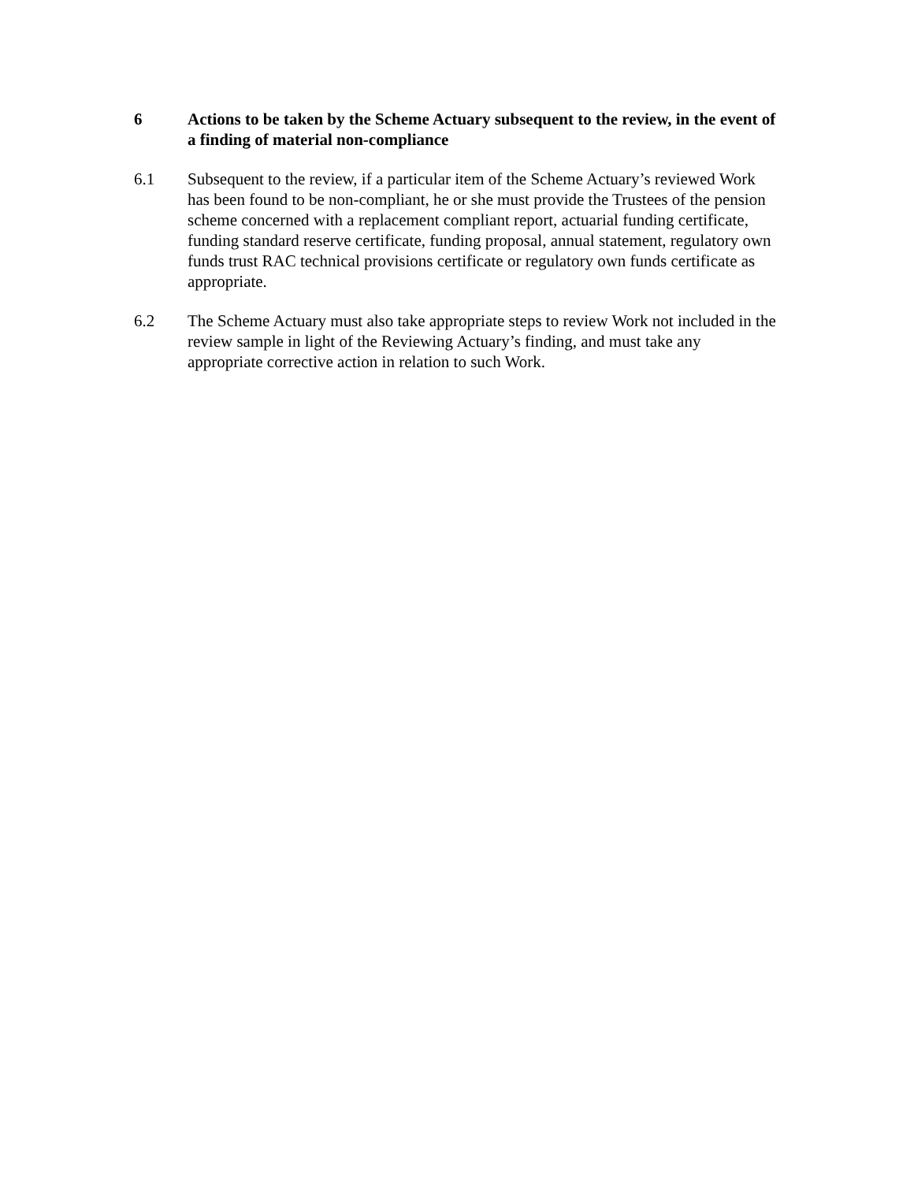6 Actions to be taken by the Scheme Actuary subsequent to the review, in the event of a finding of material non-compliance
6.1 Subsequent to the review, if a particular item of the Scheme Actuary’s reviewed Work has been found to be non-compliant, he or she must provide the Trustees of the pension scheme concerned with a replacement compliant report, actuarial funding certificate, funding standard reserve certificate, funding proposal, annual statement, regulatory own funds trust RAC technical provisions certificate or regulatory own funds certificate as appropriate.
6.2 The Scheme Actuary must also take appropriate steps to review Work not included in the review sample in light of the Reviewing Actuary’s finding, and must take any appropriate corrective action in relation to such Work.